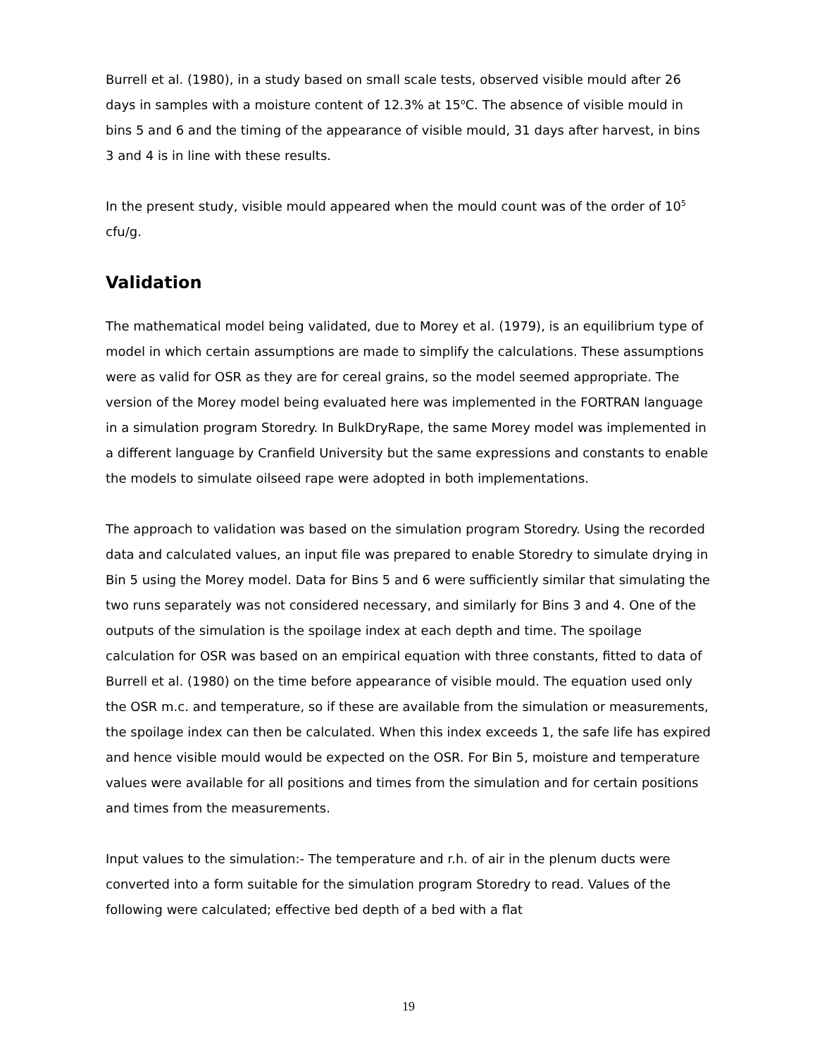Burrell et al. (1980), in a study based on small scale tests, observed visible mould after 26 days in samples with a moisture content of 12.3% at 15<sup>o</sup>C. The absence of visible mould in bins 5 and 6 and the timing of the appearance of visible mould, 31 days after harvest, in bins 3 and 4 is in line with these results.
In the present study, visible mould appeared when the mould count was of the order of 10<sup>5</sup> cfu/g.
Validation
The mathematical model being validated, due to Morey et al. (1979), is an equilibrium type of model in which certain assumptions are made to simplify the calculations. These assumptions were as valid for OSR as they are for cereal grains, so the model seemed appropriate. The version of the Morey model being evaluated here was implemented in the FORTRAN language in a simulation program Storedry. In BulkDryRape, the same Morey model was implemented in a different language by Cranfield University but the same expressions and constants to enable the models to simulate oilseed rape were adopted in both implementations.
The approach to validation was based on the simulation program Storedry. Using the recorded data and calculated values, an input file was prepared to enable Storedry to simulate drying in Bin 5 using the Morey model. Data for Bins 5 and 6 were sufficiently similar that simulating the two runs separately was not considered necessary, and similarly for Bins 3 and 4. One of the outputs of the simulation is the spoilage index at each depth and time. The spoilage calculation for OSR was based on an empirical equation with three constants, fitted to data of Burrell et al. (1980) on the time before appearance of visible mould. The equation used only the OSR m.c. and temperature, so if these are available from the simulation or measurements, the spoilage index can then be calculated. When this index exceeds 1, the safe life has expired and hence visible mould would be expected on the OSR. For Bin 5, moisture and temperature values were available for all positions and times from the simulation and for certain positions and times from the measurements.
Input values to the simulation:- The temperature and r.h. of air in the plenum ducts were converted into a form suitable for the simulation program Storedry to read. Values of the following were calculated; effective bed depth of a bed with a flat
19